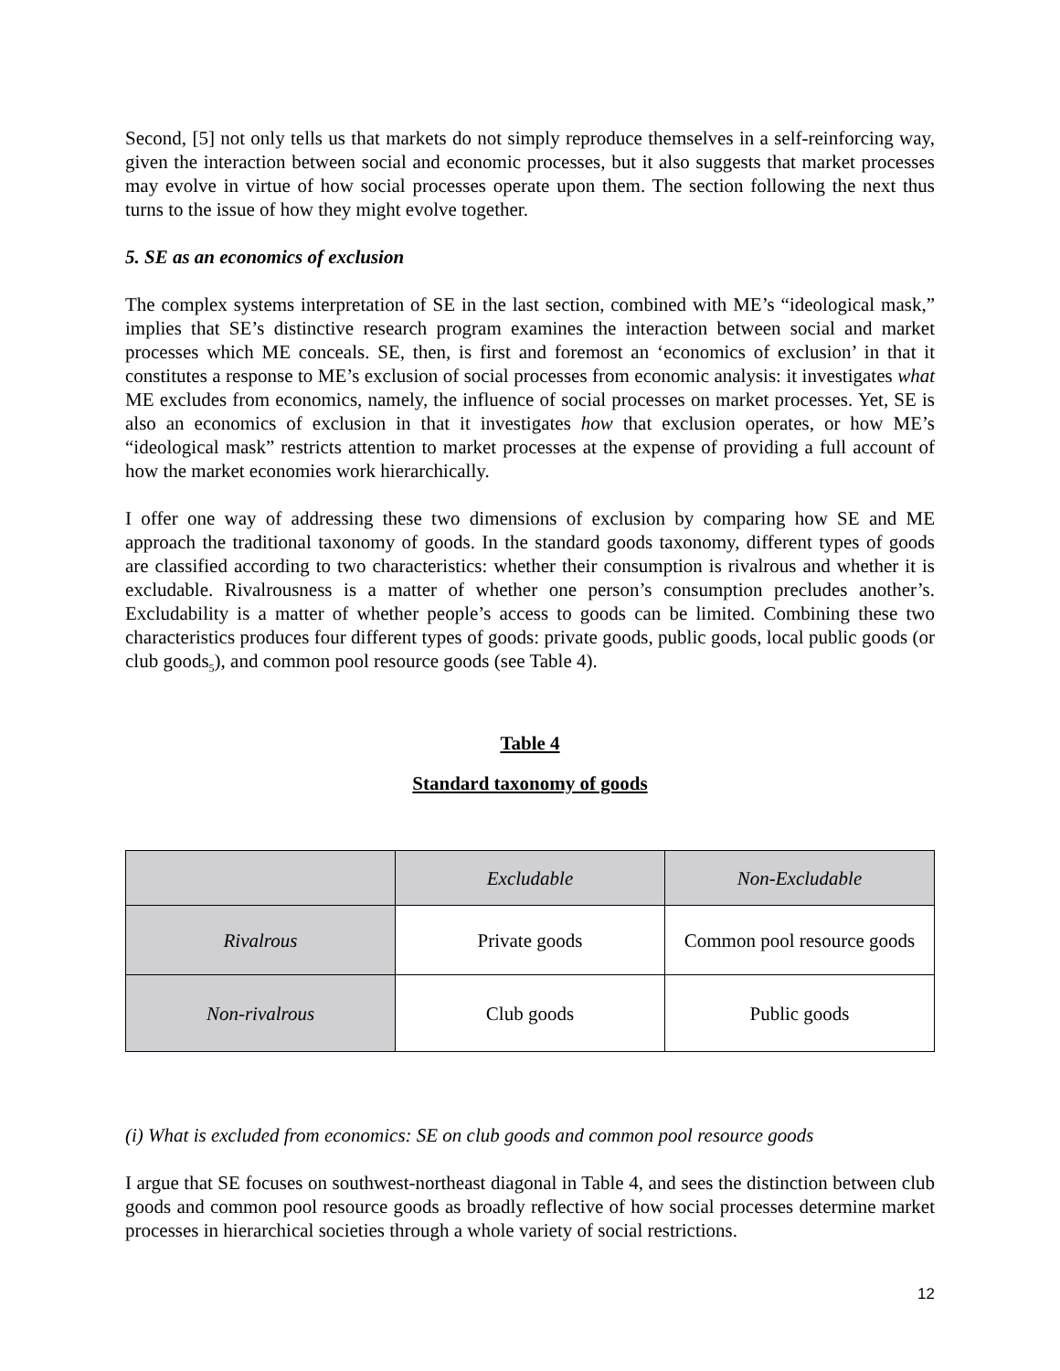Second, [5] not only tells us that markets do not simply reproduce themselves in a self-reinforcing way, given the interaction between social and economic processes, but it also suggests that market processes may evolve in virtue of how social processes operate upon them. The section following the next thus turns to the issue of how they might evolve together.
5. SE as an economics of exclusion
The complex systems interpretation of SE in the last section, combined with ME’s “ideological mask,” implies that SE’s distinctive research program examines the interaction between social and market processes which ME conceals. SE, then, is first and foremost an ‘economics of exclusion’ in that it constitutes a response to ME’s exclusion of social processes from economic analysis: it investigates what ME excludes from economics, namely, the influence of social processes on market processes. Yet, SE is also an economics of exclusion in that it investigates how that exclusion operates, or how ME’s “ideological mask” restricts attention to market processes at the expense of providing a full account of how the market economies work hierarchically.
I offer one way of addressing these two dimensions of exclusion by comparing how SE and ME approach the traditional taxonomy of goods. In the standard goods taxonomy, different types of goods are classified according to two characteristics: whether their consumption is rivalrous and whether it is excludable. Rivalrousness is a matter of whether one person’s consumption precludes another’s. Excludability is a matter of whether people’s access to goods can be limited. Combining these two characteristics produces four different types of goods: private goods, public goods, local public goods (or club goods<sub>5</sub>), and common pool resource goods (see Table 4).
Table 4
Standard taxonomy of goods
| | Excludable | Non-Excludable |
| Rivalrous | Private goods | Common pool resource goods |
| Non-rivalrous | Club goods | Public goods |
(i) What is excluded from economics: SE on club goods and common pool resource goods
I argue that SE focuses on southwest-northeast diagonal in Table 4, and sees the distinction between club goods and common pool resource goods as broadly reflective of how social processes determine market processes in hierarchical societies through a whole variety of social restrictions.
12